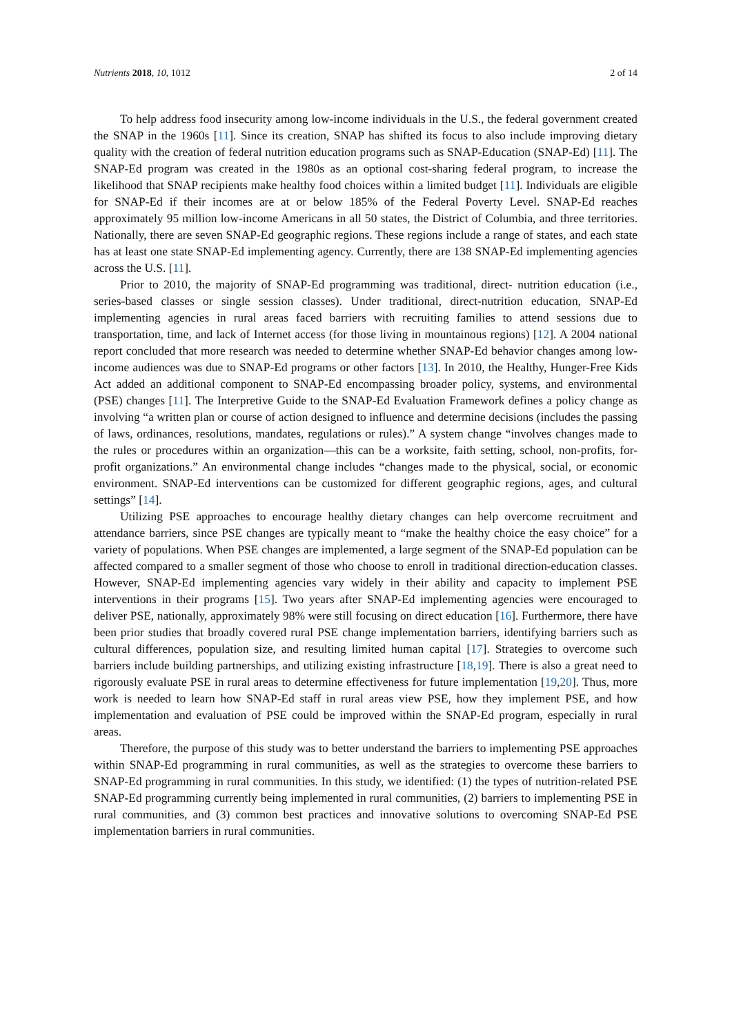Nutrients 2018, 10, 1012 2 of 14
To help address food insecurity among low-income individuals in the U.S., the federal government created the SNAP in the 1960s [11]. Since its creation, SNAP has shifted its focus to also include improving dietary quality with the creation of federal nutrition education programs such as SNAP-Education (SNAP-Ed) [11]. The SNAP-Ed program was created in the 1980s as an optional cost-sharing federal program, to increase the likelihood that SNAP recipients make healthy food choices within a limited budget [11]. Individuals are eligible for SNAP-Ed if their incomes are at or below 185% of the Federal Poverty Level. SNAP-Ed reaches approximately 95 million low-income Americans in all 50 states, the District of Columbia, and three territories. Nationally, there are seven SNAP-Ed geographic regions. These regions include a range of states, and each state has at least one state SNAP-Ed implementing agency. Currently, there are 138 SNAP-Ed implementing agencies across the U.S. [11].
Prior to 2010, the majority of SNAP-Ed programming was traditional, direct- nutrition education (i.e., series-based classes or single session classes). Under traditional, direct-nutrition education, SNAP-Ed implementing agencies in rural areas faced barriers with recruiting families to attend sessions due to transportation, time, and lack of Internet access (for those living in mountainous regions) [12]. A 2004 national report concluded that more research was needed to determine whether SNAP-Ed behavior changes among low-income audiences was due to SNAP-Ed programs or other factors [13]. In 2010, the Healthy, Hunger-Free Kids Act added an additional component to SNAP-Ed encompassing broader policy, systems, and environmental (PSE) changes [11]. The Interpretive Guide to the SNAP-Ed Evaluation Framework defines a policy change as involving “a written plan or course of action designed to influence and determine decisions (includes the passing of laws, ordinances, resolutions, mandates, regulations or rules).” A system change “involves changes made to the rules or procedures within an organization—this can be a worksite, faith setting, school, non-profits, for-profit organizations.” An environmental change includes “changes made to the physical, social, or economic environment. SNAP-Ed interventions can be customized for different geographic regions, ages, and cultural settings” [14].
Utilizing PSE approaches to encourage healthy dietary changes can help overcome recruitment and attendance barriers, since PSE changes are typically meant to “make the healthy choice the easy choice” for a variety of populations. When PSE changes are implemented, a large segment of the SNAP-Ed population can be affected compared to a smaller segment of those who choose to enroll in traditional direction-education classes. However, SNAP-Ed implementing agencies vary widely in their ability and capacity to implement PSE interventions in their programs [15]. Two years after SNAP-Ed implementing agencies were encouraged to deliver PSE, nationally, approximately 98% were still focusing on direct education [16]. Furthermore, there have been prior studies that broadly covered rural PSE change implementation barriers, identifying barriers such as cultural differences, population size, and resulting limited human capital [17]. Strategies to overcome such barriers include building partnerships, and utilizing existing infrastructure [18,19]. There is also a great need to rigorously evaluate PSE in rural areas to determine effectiveness for future implementation [19,20]. Thus, more work is needed to learn how SNAP-Ed staff in rural areas view PSE, how they implement PSE, and how implementation and evaluation of PSE could be improved within the SNAP-Ed program, especially in rural areas.
Therefore, the purpose of this study was to better understand the barriers to implementing PSE approaches within SNAP-Ed programming in rural communities, as well as the strategies to overcome these barriers to SNAP-Ed programming in rural communities. In this study, we identified: (1) the types of nutrition-related PSE SNAP-Ed programming currently being implemented in rural communities, (2) barriers to implementing PSE in rural communities, and (3) common best practices and innovative solutions to overcoming SNAP-Ed PSE implementation barriers in rural communities.